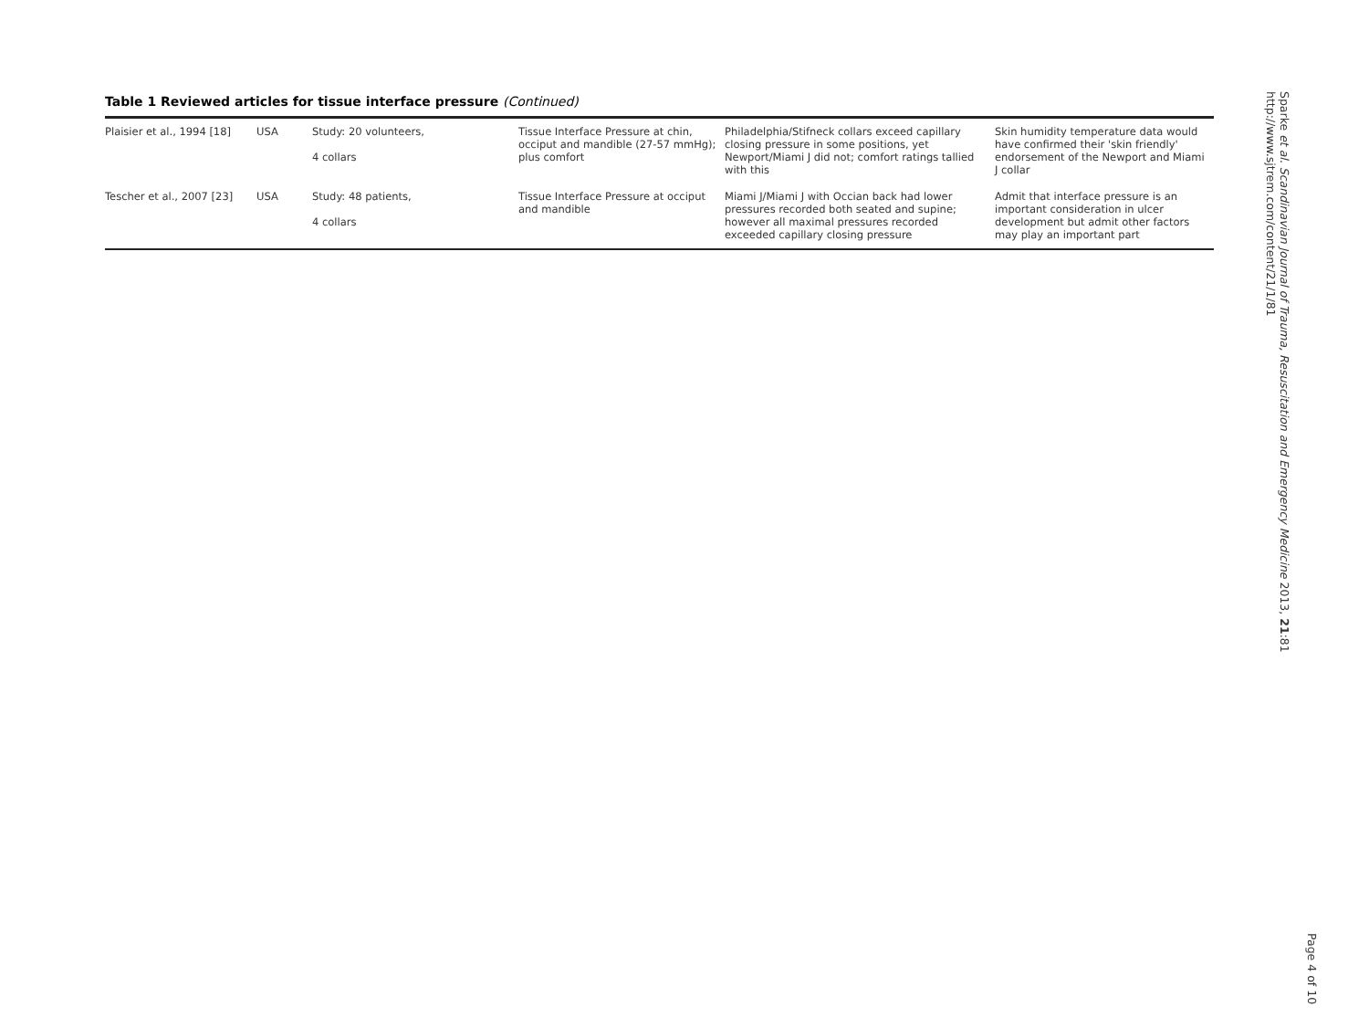Table 1 Reviewed articles for tissue interface pressure (Continued)
| Plaisier et al., 1994 [18] | USA | Study: 20 volunteers, 4 collars | Tissue Interface Pressure at chin, occiput and mandible (27-57 mmHg); plus comfort | Philadelphia/Stifneck collars exceed capillary closing pressure in some positions, yet Newport/Miami J did not; comfort ratings tallied with this | Skin humidity temperature data would have confirmed their 'skin friendly' endorsement of the Newport and Miami J collar |
| Tescher et al., 2007 [23] | USA | Study: 48 patients, 4 collars | Tissue Interface Pressure at occiput and mandible | Miami J/Miami J with Occian back had lower pressures recorded both seated and supine; however all maximal pressures recorded exceeded capillary closing pressure | Admit that interface pressure is an important consideration in ulcer development but admit other factors may play an important part |
Sparke et al. Scandinavian Journal of Trauma, Resuscitation and Emergency Medicine 2013, 21:81
http://www.sjtrem.com/content/21/1/81
Page 4 of 10